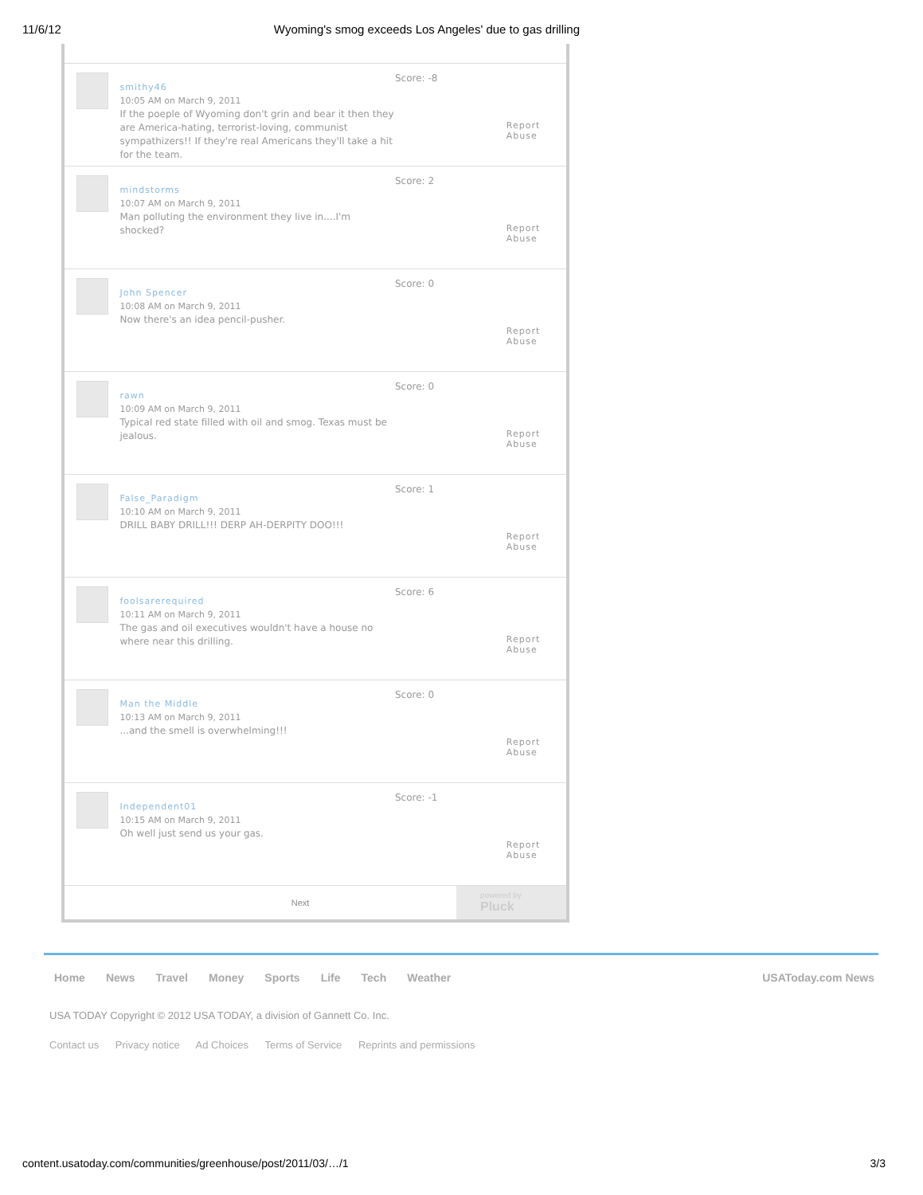11/6/12 Wyoming's smog exceeds Los Angeles' due to gas drilling
smithy46
10:05 AM on March 9, 2011
If the poeple of Wyoming don't grin and bear it then they are America-hating, terrorist-loving, communist sympathizers!! If they're real Americans they'll take a hit for the team.
Score: -8
Report Abuse
mindstorms
10:07 AM on March 9, 2011
Man polluting the environment they live in....I'm shocked?
Score: 2
Report Abuse
John Spencer
10:08 AM on March 9, 2011
Now there's an idea pencil-pusher.
Score: 0
Report Abuse
rawn
10:09 AM on March 9, 2011
Typical red state filled with oil and smog. Texas must be jealous.
Score: 0
Report Abuse
False_Paradigm
10:10 AM on March 9, 2011
DRILL BABY DRILL!!! DERP AH-DERPITY DOO!!!
Score: 1
Report Abuse
foolsarerequired
10:11 AM on March 9, 2011
The gas and oil executives wouldn't have a house no where near this drilling.
Score: 6
Report Abuse
Man the Middle
10:13 AM on March 9, 2011
...and the smell is overwhelming!!!
Score: 0
Report Abuse
Independent01
10:15 AM on March 9, 2011
Oh well just send us your gas.
Score: -1
Report Abuse
Next
powered by
Pluck
Home News Travel Money Sports Life Tech Weather USAToday.com News
USA TODAY Copyright © 2012 USA TODAY, a division of Gannett Co. Inc.
Contact us Privacy notice Ad Choices Terms of Service Reprints and permissions
content.usatoday.com/communities/greenhouse/post/2011/03/…/1 3/3